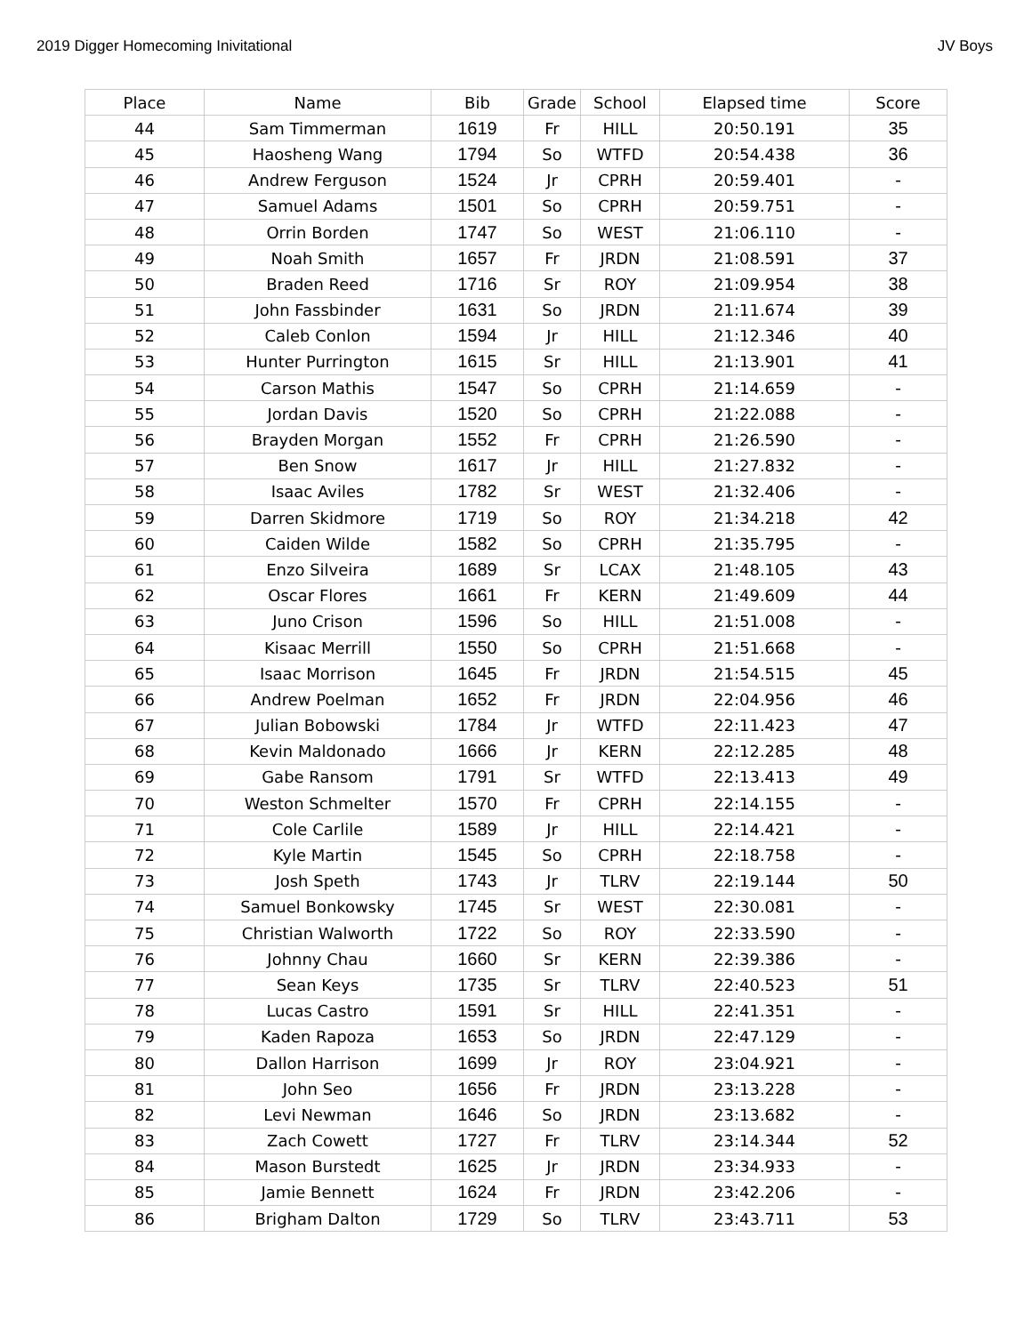2019 Digger Homecoming Inivitational JV Boys
| Place | Name | Bib | Grade | School | Elapsed time | Score |
| --- | --- | --- | --- | --- | --- | --- |
| 44 | Sam Timmerman | 1619 | Fr | HILL | 20:50.191 | 35 |
| 45 | Haosheng Wang | 1794 | So | WTFD | 20:54.438 | 36 |
| 46 | Andrew Ferguson | 1524 | Jr | CPRH | 20:59.401 | - |
| 47 | Samuel Adams | 1501 | So | CPRH | 20:59.751 | - |
| 48 | Orrin Borden | 1747 | So | WEST | 21:06.110 | - |
| 49 | Noah Smith | 1657 | Fr | JRDN | 21:08.591 | 37 |
| 50 | Braden Reed | 1716 | Sr | ROY | 21:09.954 | 38 |
| 51 | John Fassbinder | 1631 | So | JRDN | 21:11.674 | 39 |
| 52 | Caleb Conlon | 1594 | Jr | HILL | 21:12.346 | 40 |
| 53 | Hunter Purrington | 1615 | Sr | HILL | 21:13.901 | 41 |
| 54 | Carson Mathis | 1547 | So | CPRH | 21:14.659 | - |
| 55 | Jordan Davis | 1520 | So | CPRH | 21:22.088 | - |
| 56 | Brayden Morgan | 1552 | Fr | CPRH | 21:26.590 | - |
| 57 | Ben Snow | 1617 | Jr | HILL | 21:27.832 | - |
| 58 | Isaac Aviles | 1782 | Sr | WEST | 21:32.406 | - |
| 59 | Darren Skidmore | 1719 | So | ROY | 21:34.218 | 42 |
| 60 | Caiden Wilde | 1582 | So | CPRH | 21:35.795 | - |
| 61 | Enzo Silveira | 1689 | Sr | LCAX | 21:48.105 | 43 |
| 62 | Oscar Flores | 1661 | Fr | KERN | 21:49.609 | 44 |
| 63 | Juno Crison | 1596 | So | HILL | 21:51.008 | - |
| 64 | Kisaac Merrill | 1550 | So | CPRH | 21:51.668 | - |
| 65 | Isaac Morrison | 1645 | Fr | JRDN | 21:54.515 | 45 |
| 66 | Andrew Poelman | 1652 | Fr | JRDN | 22:04.956 | 46 |
| 67 | Julian Bobowski | 1784 | Jr | WTFD | 22:11.423 | 47 |
| 68 | Kevin Maldonado | 1666 | Jr | KERN | 22:12.285 | 48 |
| 69 | Gabe Ransom | 1791 | Sr | WTFD | 22:13.413 | 49 |
| 70 | Weston Schmelter | 1570 | Fr | CPRH | 22:14.155 | - |
| 71 | Cole Carlile | 1589 | Jr | HILL | 22:14.421 | - |
| 72 | Kyle Martin | 1545 | So | CPRH | 22:18.758 | - |
| 73 | Josh Speth | 1743 | Jr | TLRV | 22:19.144 | 50 |
| 74 | Samuel Bonkowsky | 1745 | Sr | WEST | 22:30.081 | - |
| 75 | Christian Walworth | 1722 | So | ROY | 22:33.590 | - |
| 76 | Johnny Chau | 1660 | Sr | KERN | 22:39.386 | - |
| 77 | Sean Keys | 1735 | Sr | TLRV | 22:40.523 | 51 |
| 78 | Lucas Castro | 1591 | Sr | HILL | 22:41.351 | - |
| 79 | Kaden Rapoza | 1653 | So | JRDN | 22:47.129 | - |
| 80 | Dallon Harrison | 1699 | Jr | ROY | 23:04.921 | - |
| 81 | John Seo | 1656 | Fr | JRDN | 23:13.228 | - |
| 82 | Levi Newman | 1646 | So | JRDN | 23:13.682 | - |
| 83 | Zach Cowett | 1727 | Fr | TLRV | 23:14.344 | 52 |
| 84 | Mason Burstedt | 1625 | Jr | JRDN | 23:34.933 | - |
| 85 | Jamie Bennett | 1624 | Fr | JRDN | 23:42.206 | - |
| 86 | Brigham Dalton | 1729 | So | TLRV | 23:43.711 | 53 |